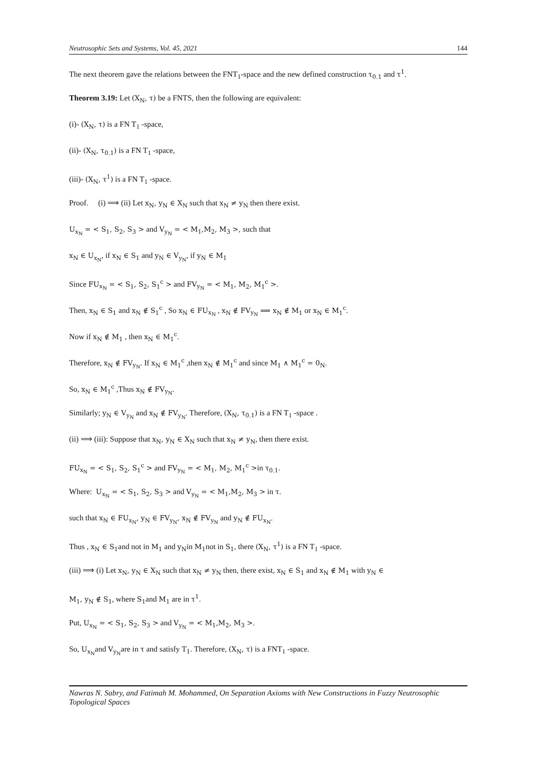Neutrosophic Sets and Systems, Vol. 45, 2021 144
The next theorem gave the relations between the FNT<sub>1</sub>-space and the new defined construction τ<sub>0.1</sub> and τ<sup>1</sup>.
Theorem 3.19: Let (X<sub>N</sub>, τ) be a FNTS, then the following are equivalent:
(i)- (X<sub>N</sub>, τ) is a FN T<sub>1</sub> -space,
(ii)- (X<sub>N</sub>, τ<sub>0.1</sub>) is a FN T<sub>1</sub> -space,
(iii)- (X<sub>N</sub>, τ<sup>1</sup>) is a FN T<sub>1</sub> -space.
Proof. (i) ⟹ (ii) Let x<sub>N</sub>, y<sub>N</sub> ∈ X<sub>N</sub> such that x<sub>N</sub> ≠ y<sub>N</sub> then there exist.
U<sub>x<sub>N</sub></sub> = < S<sub>1</sub>, S<sub>2</sub>, S<sub>3</sub> > and V<sub>y<sub>N</sub></sub> = < M<sub>1</sub>,M<sub>2</sub>, M<sub>3</sub> >, such that
x<sub>N</sub> ∈ U<sub>x<sub>N</sub></sub>, if x<sub>N</sub> ∈ S<sub>1</sub> and y<sub>N</sub> ∈ V<sub>y<sub>N</sub></sub>, if y<sub>N</sub> ∈ M<sub>1</sub>
Since FU<sub>x<sub>N</sub></sub> = < S<sub>1</sub>, S<sub>2</sub>, S<sub>1</sub><sup>c</sup> > and FV<sub>y<sub>N</sub></sub> = < M<sub>1</sub>, M<sub>2</sub>, M<sub>1</sub><sup>c</sup> >.
Then, x<sub>N</sub> ∈ S<sub>1</sub> and x<sub>N</sub> ∉ S<sub>1</sub><sup>c</sup> , So x<sub>N</sub> ∈ FU<sub>x<sub>N</sub></sub> , x<sub>N</sub> ∉ FV<sub>y<sub>N</sub></sub> ⟹ x<sub>N</sub> ∉ M<sub>1</sub> or x<sub>N</sub> ∈ M<sub>1</sub><sup>c</sup>.
Now if x<sub>N</sub> ∉ M<sub>1</sub> , then x<sub>N</sub> ∈ M<sub>1</sub><sup>c</sup>.
Therefore, x<sub>N</sub> ∉ FV<sub>y<sub>N</sub></sub>. If x<sub>N</sub> ∈ M<sub>1</sub><sup>c</sup> ,then x<sub>N</sub> ∉ M<sub>1</sub><sup>c</sup> and since M<sub>1</sub> ∧ M<sub>1</sub><sup>c</sup> = 0<sub>N</sub>.
So, x<sub>N</sub> ∈ M<sub>1</sub><sup>c</sup> ,Thus x<sub>N</sub> ∉ FV<sub>y<sub>N</sub></sub>.
Similarly; y<sub>N</sub> ∈ V<sub>y<sub>N</sub></sub> and x<sub>N</sub> ∉ FV<sub>y<sub>N</sub></sub>. Therefore, (X<sub>N</sub>, τ<sub>0.1</sub>) is a FN T<sub>1</sub> -space .
(ii) ⟹ (iii): Suppose that x<sub>N</sub>, y<sub>N</sub> ∈ X<sub>N</sub> such that x<sub>N</sub> ≠ y<sub>N</sub>, then there exist.
FU<sub>x<sub>N</sub></sub> = < S<sub>1</sub>, S<sub>2</sub>, S<sub>1</sub><sup>c</sup> > and FV<sub>y<sub>N</sub></sub> = < M<sub>1</sub>, M<sub>2</sub>, M<sub>1</sub><sup>c</sup> >in τ<sub>0.1</sub>.
Where: U<sub>x<sub>N</sub></sub> = < S<sub>1</sub>, S<sub>2</sub>, S<sub>3</sub> > and V<sub>y<sub>N</sub></sub> = < M<sub>1</sub>,M<sub>2</sub>, M<sub>3</sub> > in τ.
such that x<sub>N</sub> ∈ FU<sub>x<sub>N</sub></sub>, y<sub>N</sub> ∈ FV<sub>y<sub>N</sub></sub>, x<sub>N</sub> ∉ FV<sub>y<sub>N</sub></sub> and y<sub>N</sub> ∉ FU<sub>x<sub>N</sub></sub>.
Thus , x<sub>N</sub> ∈ S<sub>1</sub>and not in M<sub>1</sub> and y<sub>N</sub>in M<sub>1</sub>not in S<sub>1</sub>, there (X<sub>N</sub>, τ<sup>1</sup>) is a FN T<sub>1</sub> -space.
(iii) ⟹ (i) Let x<sub>N</sub>, y<sub>N</sub> ∈ X<sub>N</sub> such that x<sub>N</sub> ≠ y<sub>N</sub> then, there exist, x<sub>N</sub> ∈ S<sub>1</sub> and x<sub>N</sub> ∉ M<sub>1</sub> with y<sub>N</sub> ∈
M<sub>1</sub>, y<sub>N</sub> ∉ S<sub>1</sub>, where S<sub>1</sub>and M<sub>1</sub> are in τ<sup>1</sup>.
Put, U<sub>x<sub>N</sub></sub> = < S<sub>1</sub>, S<sub>2</sub>, S<sub>3</sub> > and V<sub>y<sub>N</sub></sub> = < M<sub>1</sub>,M<sub>2</sub>, M<sub>3</sub> >.
So, U<sub>x<sub>N</sub></sub>and V<sub>y<sub>N</sub></sub>are in τ and satisfy T<sub>1</sub>. Therefore, (X<sub>N</sub>, τ) is a FNT<sub>1</sub> -space.
Nawras N. Sabry, and Fatimah M. Mohammed, On Separation Axioms with New Constructions in Fuzzy Neutrosophic Topological Spaces